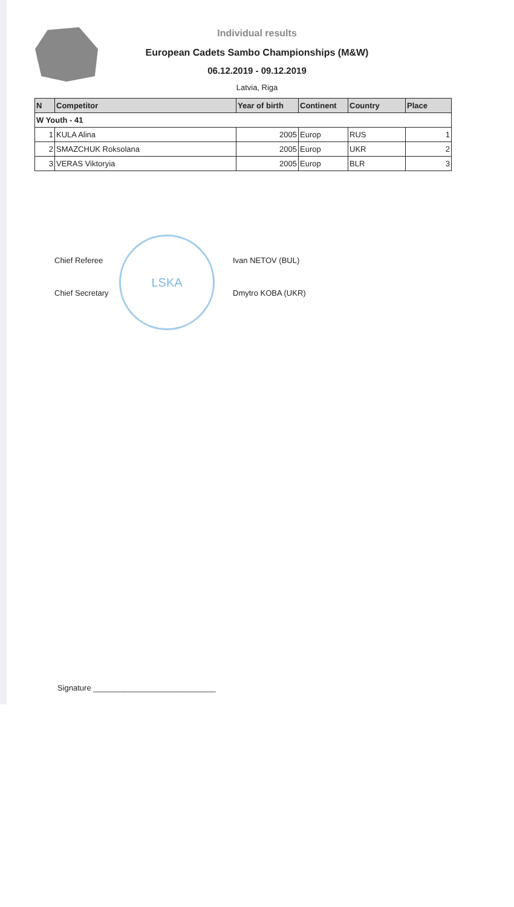Individual results
European Cadets Sambo Championships (M&W)
06.12.2019 - 09.12.2019
Latvia, Riga
| N | Competitor | Year of birth | Continent | Country | Place |
| --- | --- | --- | --- | --- | --- |
| W Youth - 41 | | | | | |
| 1 | KULA Alina | 2005 | Europ | RUS | 1 |
| 2 | SMAZCHUK Roksolana | 2005 | Europ | UKR | 2 |
| 3 | VERAS Viktoryia | 2005 | Europ | BLR | 3 |
Chief Referee Ivan NETOV (BUL)
Chief Secretary Dmytro KOBA (UKR)
LSKA
Signature ____________________________